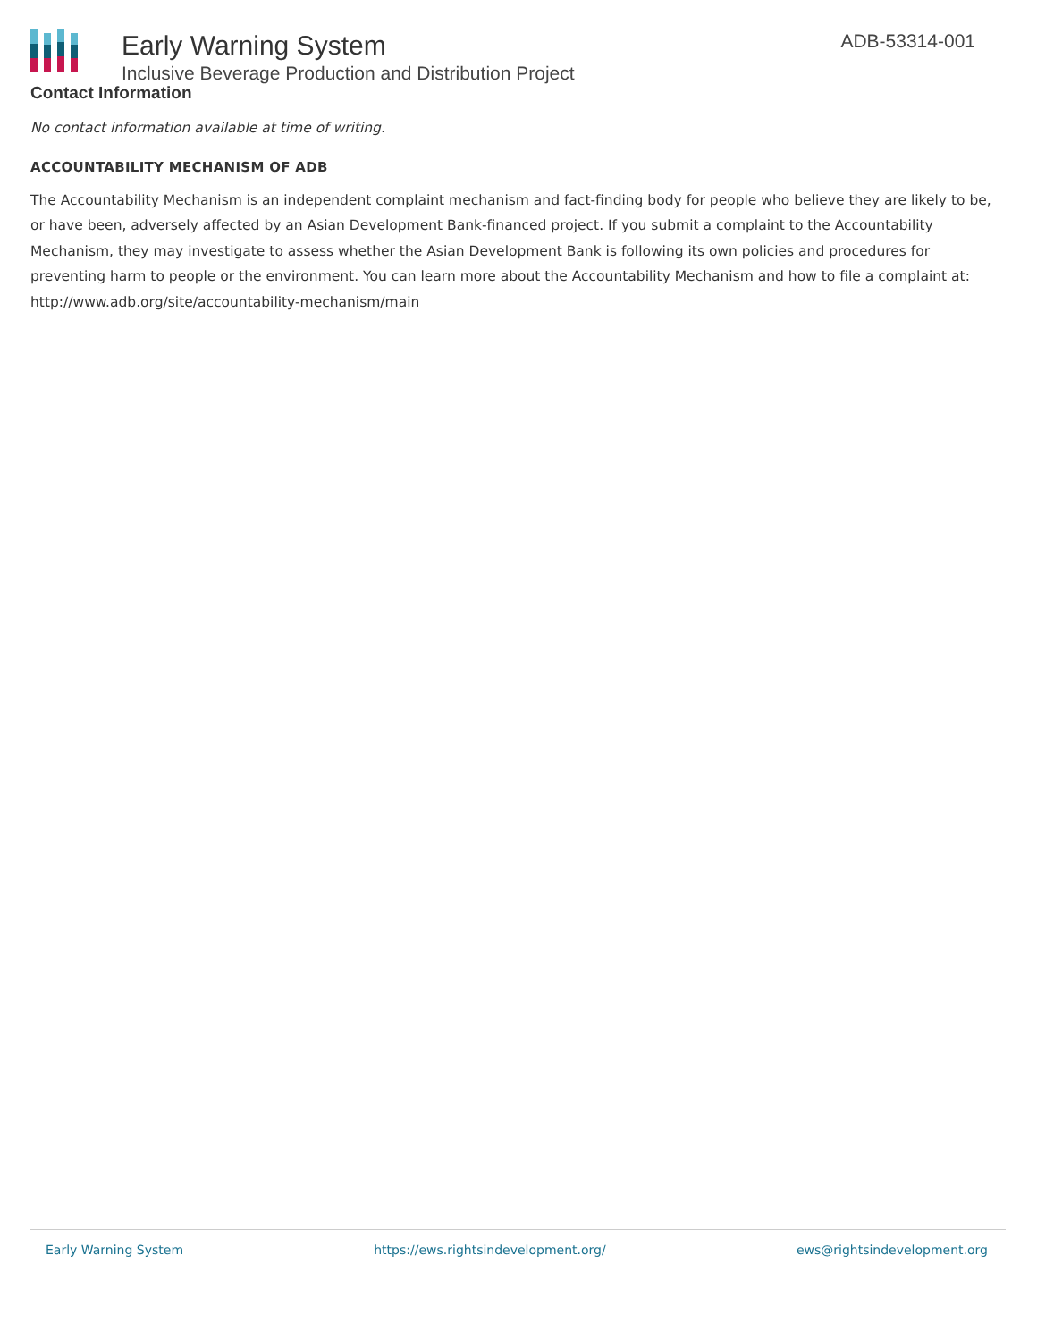Early Warning System
Inclusive Beverage Production and Distribution Project
ADB-53314-001
Contact Information
No contact information available at time of writing.
ACCOUNTABILITY MECHANISM OF ADB
The Accountability Mechanism is an independent complaint mechanism and fact-finding body for people who believe they are likely to be, or have been, adversely affected by an Asian Development Bank-financed project. If you submit a complaint to the Accountability Mechanism, they may investigate to assess whether the Asian Development Bank is following its own policies and procedures for preventing harm to people or the environment. You can learn more about the Accountability Mechanism and how to file a complaint at: http://www.adb.org/site/accountability-mechanism/main
Early Warning System https://ews.rightsindevelopment.org/ ews@rightsindevelopment.org